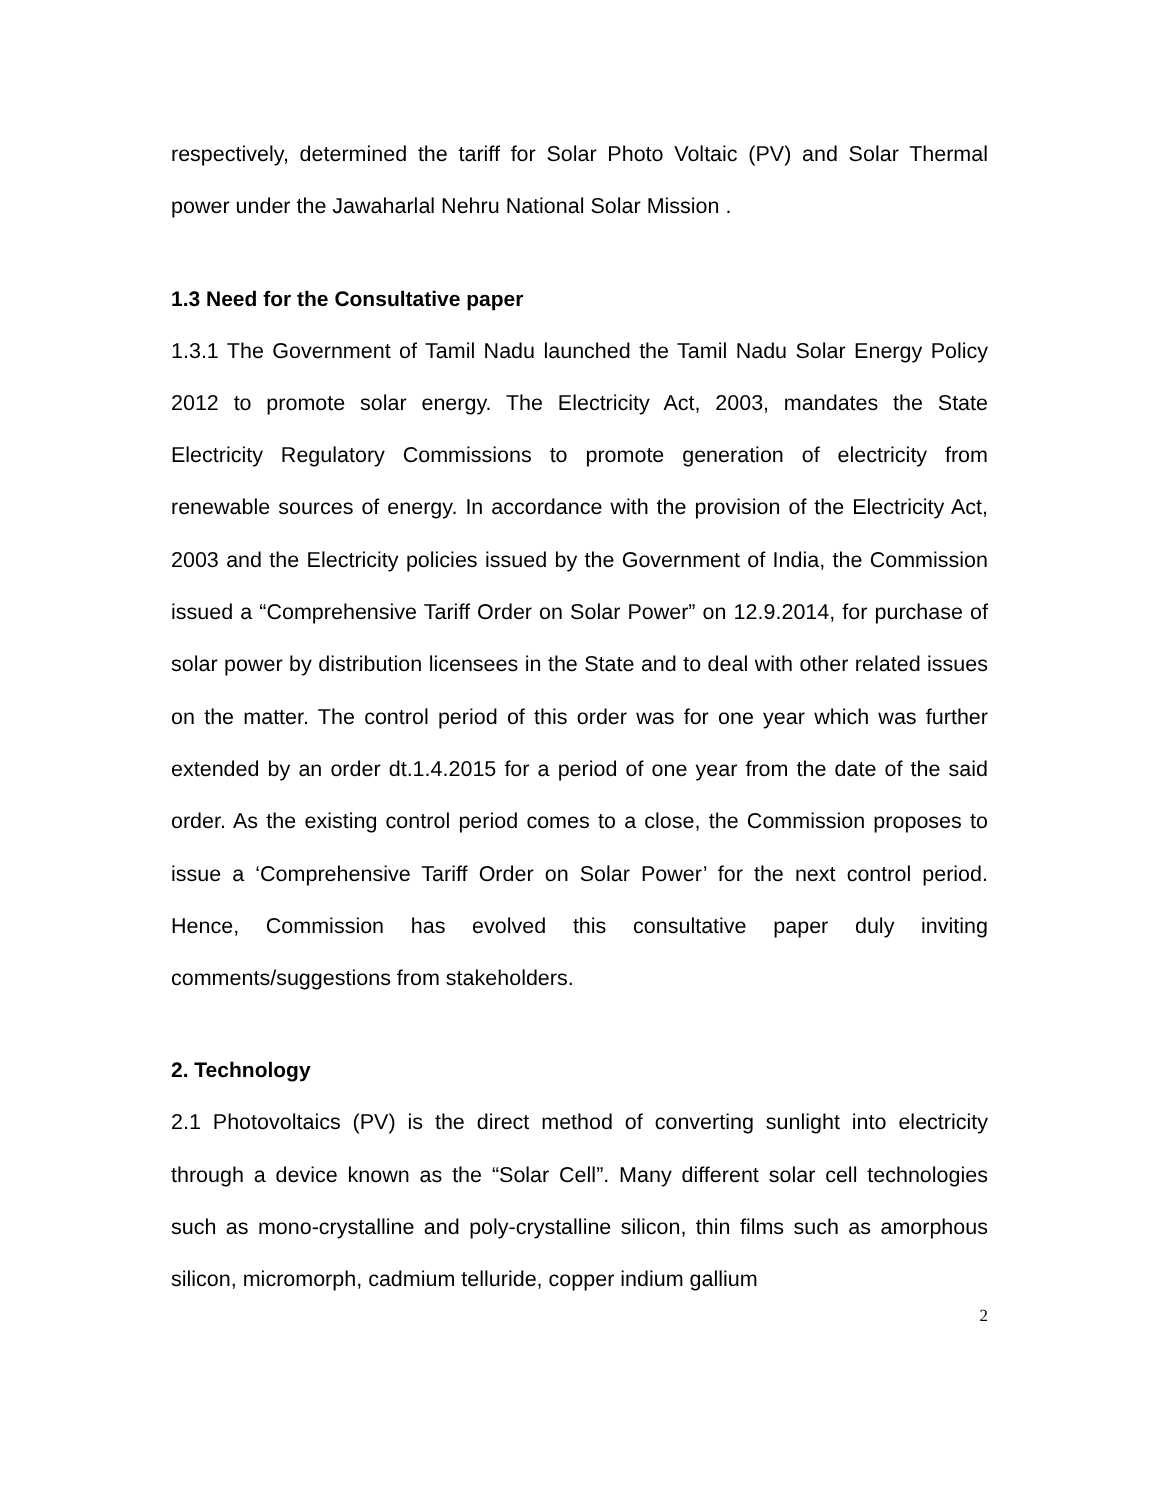respectively, determined the tariff for Solar Photo Voltaic (PV) and Solar Thermal power under the Jawaharlal Nehru National Solar Mission .
1.3 Need for the Consultative paper
1.3.1 The Government of Tamil Nadu launched the Tamil Nadu Solar Energy Policy 2012 to promote solar energy. The Electricity Act, 2003, mandates the State Electricity Regulatory Commissions to promote generation of electricity from renewable sources of energy. In accordance with the provision of the Electricity Act, 2003 and the Electricity policies issued by the Government of India, the Commission issued a “Comprehensive Tariff Order on Solar Power” on 12.9.2014, for purchase of solar power by distribution licensees in the State and to deal with other related issues on the matter. The control period of this order was for one year which was further extended by an order dt.1.4.2015 for a period of one year from the date of the said order. As the existing control period comes to a close, the Commission proposes to issue a ‘Comprehensive Tariff Order on Solar Power’ for the next control period. Hence, Commission has evolved this consultative paper duly inviting comments/suggestions from stakeholders.
2. Technology
2.1 Photovoltaics (PV) is the direct method of converting sunlight into electricity through a device known as the “Solar Cell”. Many different solar cell technologies such as mono-crystalline and poly-crystalline silicon, thin films such as amorphous silicon, micromorph, cadmium telluride, copper indium gallium
2